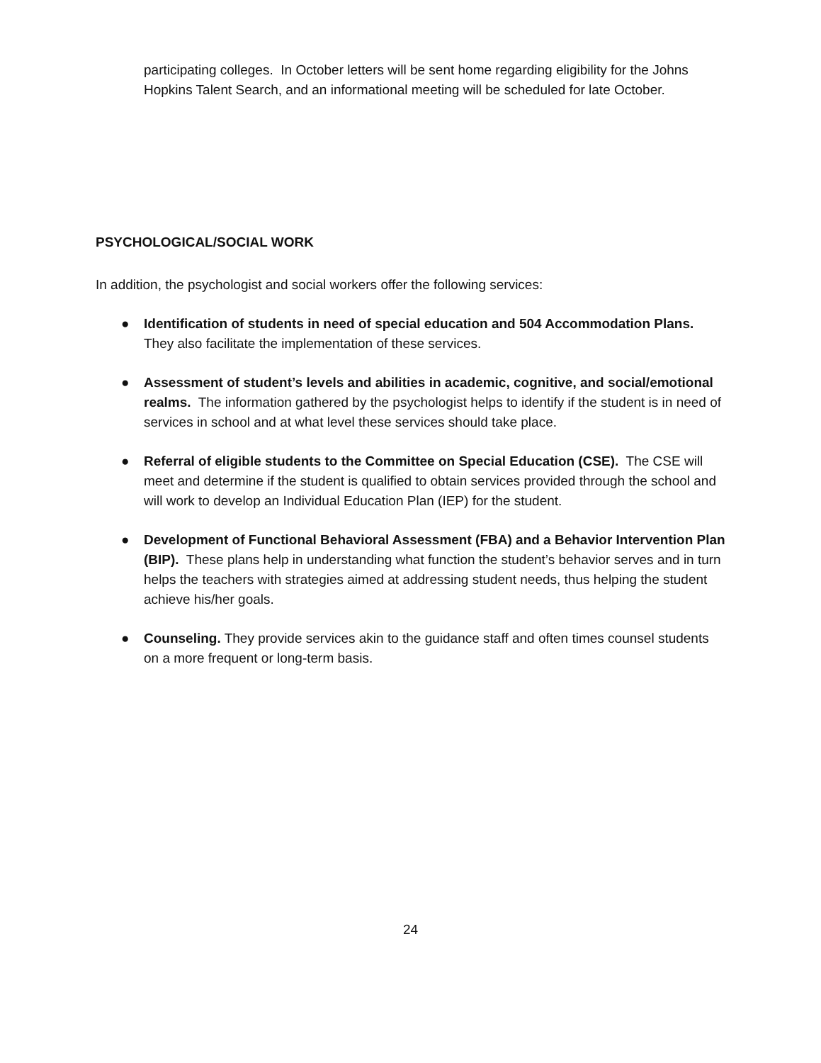participating colleges. In October letters will be sent home regarding eligibility for the Johns Hopkins Talent Search, and an informational meeting will be scheduled for late October.
PSYCHOLOGICAL/SOCIAL WORK
In addition, the psychologist and social workers offer the following services:
● Identification of students in need of special education and 504 Accommodation Plans. They also facilitate the implementation of these services.
● Assessment of student’s levels and abilities in academic, cognitive, and social/emotional realms. The information gathered by the psychologist helps to identify if the student is in need of services in school and at what level these services should take place.
● Referral of eligible students to the Committee on Special Education (CSE). The CSE will meet and determine if the student is qualified to obtain services provided through the school and will work to develop an Individual Education Plan (IEP) for the student.
● Development of Functional Behavioral Assessment (FBA) and a Behavior Intervention Plan (BIP). These plans help in understanding what function the student’s behavior serves and in turn helps the teachers with strategies aimed at addressing student needs, thus helping the student achieve his/her goals.
● Counseling. They provide services akin to the guidance staff and often times counsel students on a more frequent or long-term basis.
24